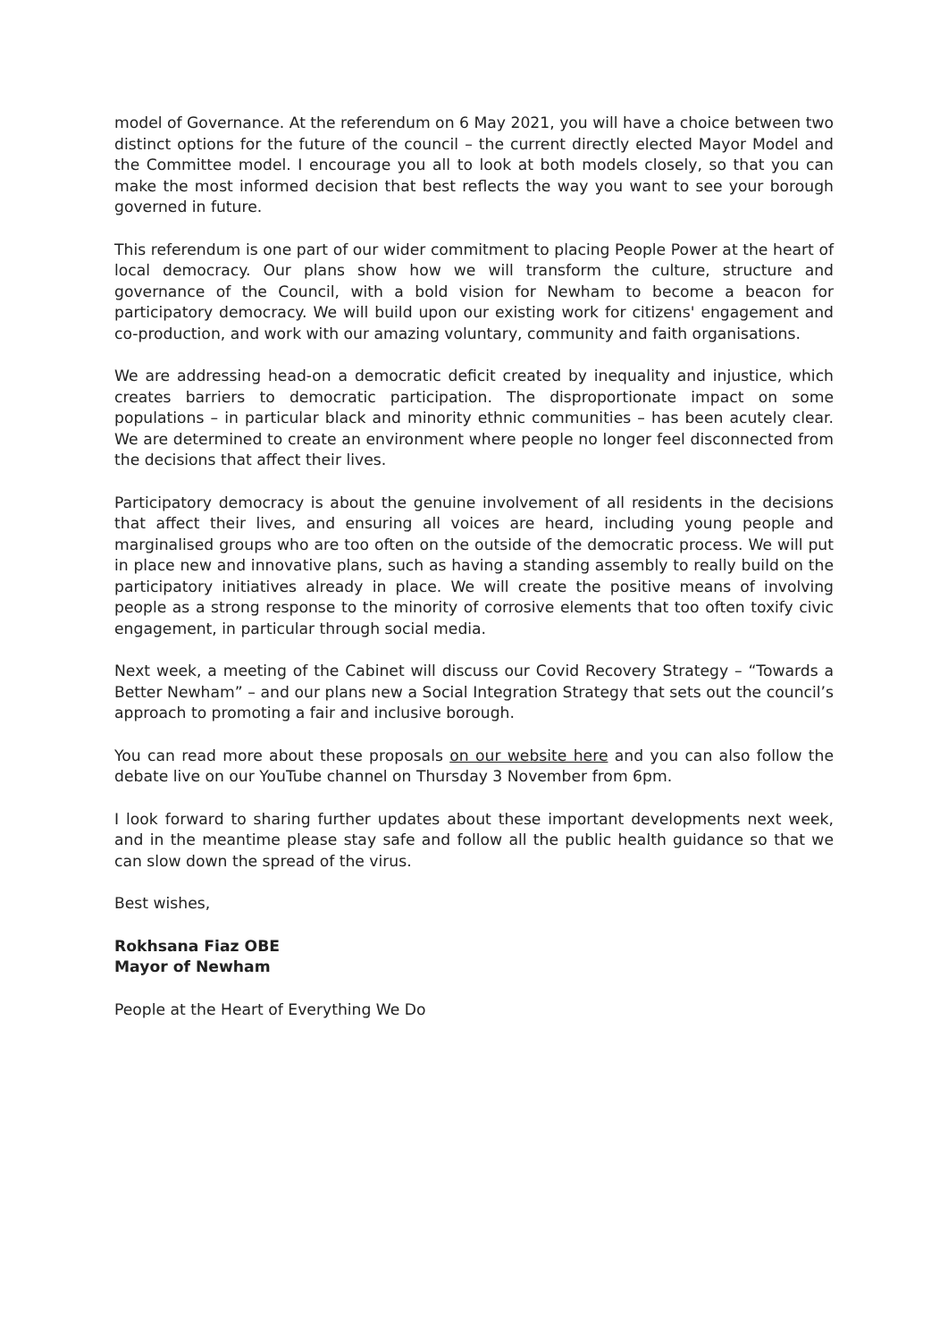model of Governance. At the referendum on 6 May 2021, you will have a choice between two distinct options for the future of the council – the current directly elected Mayor Model and the Committee model. I encourage you all to look at both models closely, so that you can make the most informed decision that best reflects the way you want to see your borough governed in future.
This referendum is one part of our wider commitment to placing People Power at the heart of local democracy. Our plans show how we will transform the culture, structure and governance of the Council, with a bold vision for Newham to become a beacon for participatory democracy. We will build upon our existing work for citizens' engagement and co-production, and work with our amazing voluntary, community and faith organisations.
We are addressing head-on a democratic deficit created by inequality and injustice, which creates barriers to democratic participation. The disproportionate impact on some populations – in particular black and minority ethnic communities – has been acutely clear. We are determined to create an environment where people no longer feel disconnected from the decisions that affect their lives.
Participatory democracy is about the genuine involvement of all residents in the decisions that affect their lives, and ensuring all voices are heard, including young people and marginalised groups who are too often on the outside of the democratic process. We will put in place new and innovative plans, such as having a standing assembly to really build on the participatory initiatives already in place. We will create the positive means of involving people as a strong response to the minority of corrosive elements that too often toxify civic engagement, in particular through social media.
Next week, a meeting of the Cabinet will discuss our Covid Recovery Strategy – “Towards a Better Newham” – and our plans new a Social Integration Strategy that sets out the council’s approach to promoting a fair and inclusive borough.
You can read more about these proposals on our website here and you can also follow the debate live on our YouTube channel on Thursday 3 November from 6pm.
I look forward to sharing further updates about these important developments next week, and in the meantime please stay safe and follow all the public health guidance so that we can slow down the spread of the virus.
Best wishes,
Rokhsana Fiaz OBE
Mayor of Newham
People at the Heart of Everything We Do